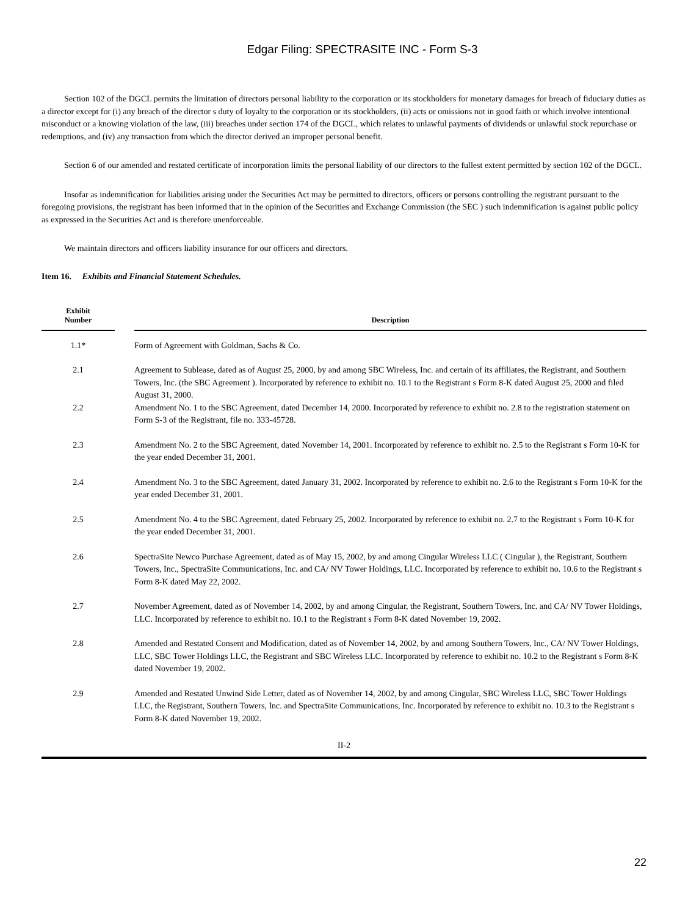Edgar Filing: SPECTRASITE INC - Form S-3
Section 102 of the DGCL permits the limitation of directors personal liability to the corporation or its stockholders for monetary damages for breach of fiduciary duties as a director except for (i) any breach of the director s duty of loyalty to the corporation or its stockholders, (ii) acts or omissions not in good faith or which involve intentional misconduct or a knowing violation of the law, (iii) breaches under section 174 of the DGCL, which relates to unlawful payments of dividends or unlawful stock repurchase or redemptions, and (iv) any transaction from which the director derived an improper personal benefit.
Section 6 of our amended and restated certificate of incorporation limits the personal liability of our directors to the fullest extent permitted by section 102 of the DGCL.
Insofar as indemnification for liabilities arising under the Securities Act may be permitted to directors, officers or persons controlling the registrant pursuant to the foregoing provisions, the registrant has been informed that in the opinion of the Securities and Exchange Commission (the SEC ) such indemnification is against public policy as expressed in the Securities Act and is therefore unenforceable.
We maintain directors and officers liability insurance for our officers and directors.
Item 16. Exhibits and Financial Statement Schedules.
| Exhibit Number | | Description |
| --- | --- | --- |
| 1.1* | | Form of Agreement with Goldman, Sachs & Co. |
| 2.1 | | Agreement to Sublease, dated as of August 25, 2000, by and among SBC Wireless, Inc. and certain of its affiliates, the Registrant, and Southern Towers, Inc. (the SBC Agreement ). Incorporated by reference to exhibit no. 10.1 to the Registrant s Form 8-K dated August 25, 2000 and filed August 31, 2000. |
| 2.2 | | Amendment No. 1 to the SBC Agreement, dated December 14, 2000. Incorporated by reference to exhibit no. 2.8 to the registration statement on Form S-3 of the Registrant, file no. 333-45728. |
| 2.3 | | Amendment No. 2 to the SBC Agreement, dated November 14, 2001. Incorporated by reference to exhibit no. 2.5 to the Registrant s Form 10-K for the year ended December 31, 2001. |
| 2.4 | | Amendment No. 3 to the SBC Agreement, dated January 31, 2002. Incorporated by reference to exhibit no. 2.6 to the Registrant s Form 10-K for the year ended December 31, 2001. |
| 2.5 | | Amendment No. 4 to the SBC Agreement, dated February 25, 2002. Incorporated by reference to exhibit no. 2.7 to the Registrant s Form 10-K for the year ended December 31, 2001. |
| 2.6 | | SpectraSite Newco Purchase Agreement, dated as of May 15, 2002, by and among Cingular Wireless LLC ( Cingular ), the Registrant, Southern Towers, Inc., SpectraSite Communications, Inc. and CA/ NV Tower Holdings, LLC. Incorporated by reference to exhibit no. 10.6 to the Registrant s Form 8-K dated May 22, 2002. |
| 2.7 | | November Agreement, dated as of November 14, 2002, by and among Cingular, the Registrant, Southern Towers, Inc. and CA/ NV Tower Holdings, LLC. Incorporated by reference to exhibit no. 10.1 to the Registrant s Form 8-K dated November 19, 2002. |
| 2.8 | | Amended and Restated Consent and Modification, dated as of November 14, 2002, by and among Southern Towers, Inc., CA/ NV Tower Holdings, LLC, SBC Tower Holdings LLC, the Registrant and SBC Wireless LLC. Incorporated by reference to exhibit no. 10.2 to the Registrant s Form 8-K dated November 19, 2002. |
| 2.9 | | Amended and Restated Unwind Side Letter, dated as of November 14, 2002, by and among Cingular, SBC Wireless LLC, SBC Tower Holdings LLC, the Registrant, Southern Towers, Inc. and SpectraSite Communications, Inc. Incorporated by reference to exhibit no. 10.3 to the Registrant s Form 8-K dated November 19, 2002. |
II-2
22